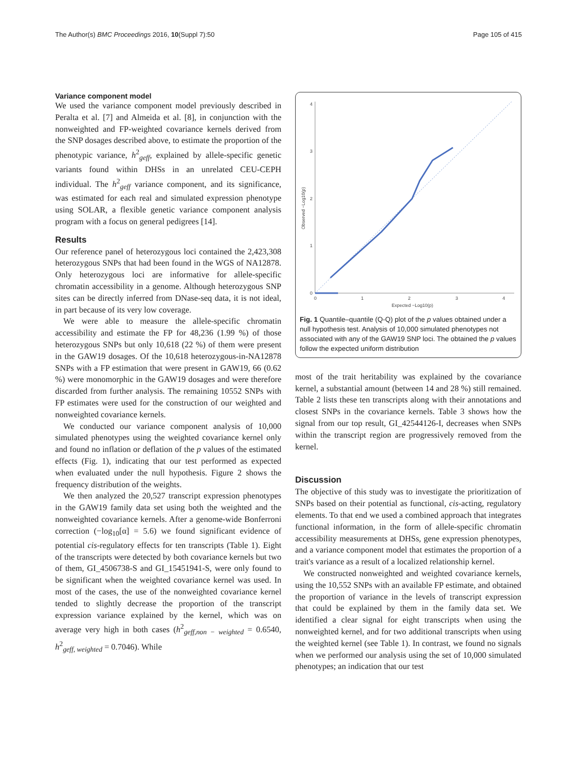The Author(s) BMC Proceedings 2016, 10(Suppl 7):50 Page 105 of 415
Variance component model
We used the variance component model previously described in Peralta et al. [7] and Almeida et al. [8], in conjunction with the nonweighted and FP-weighted covariance kernels derived from the SNP dosages described above, to estimate the proportion of the phenotypic variance, h<sup>2</sup><sub>geff</sub>, explained by allele-specific genetic variants found within DHSs in an unrelated CEU-CEPH individual. The h<sup>2</sup><sub>geff</sub> variance component, and its significance, was estimated for each real and simulated expression phenotype using SOLAR, a flexible genetic variance component analysis program with a focus on general pedigrees [14].
Results
Our reference panel of heterozygous loci contained the 2,423,308 heterozygous SNPs that had been found in the WGS of NA12878. Only heterozygous loci are informative for allele-specific chromatin accessibility in a genome. Although heterozygous SNP sites can be directly inferred from DNase-seq data, it is not ideal, in part because of its very low coverage.
We were able to measure the allele-specific chromatin accessibility and estimate the FP for 48,236 (1.99 %) of those heterozygous SNPs but only 10,618 (22 %) of them were present in the GAW19 dosages. Of the 10,618 heterozygous-in-NA12878 SNPs with a FP estimation that were present in GAW19, 66 (0.62 %) were monomorphic in the GAW19 dosages and were therefore discarded from further analysis. The remaining 10552 SNPs with FP estimates were used for the construction of our weighted and nonweighted covariance kernels.
We conducted our variance component analysis of 10,000 simulated phenotypes using the weighted covariance kernel only and found no inflation or deflation of the p values of the estimated effects (Fig. 1), indicating that our test performed as expected when evaluated under the null hypothesis. Figure 2 shows the frequency distribution of the weights.
We then analyzed the 20,527 transcript expression phenotypes in the GAW19 family data set using both the weighted and the nonweighted covariance kernels. After a genome-wide Bonferroni correction (−log<sub>10</sub>[α] = 5.6) we found significant evidence of potential cis-regulatory effects for ten transcripts (Table 1). Eight of the transcripts were detected by both covariance kernels but two of them, GI_4506738-S and GI_15451941-S, were only found to be significant when the weighted covariance kernel was used. In most of the cases, the use of the nonweighted covariance kernel tended to slightly decrease the proportion of the transcript expression variance explained by the kernel, which was on average very high in both cases (h<sup>2</sup><sub>geff,non − weighted</sub> = 0.6540, h<sup>2</sup><sub>geff, weighted</sub> = 0.7046). While
0
1
2
3
4
0
1
2
3
4
Expected −Log10(p)
Observed −Log10(p)
Fig. 1 Quantile–quantile (Q-Q) plot of the p values obtained under a null hypothesis test. Analysis of 10,000 simulated phenotypes not associated with any of the GAW19 SNP loci. The obtained the p values follow the expected uniform distribution
most of the trait heritability was explained by the covariance kernel, a substantial amount (between 14 and 28 %) still remained. Table 2 lists these ten transcripts along with their annotations and closest SNPs in the covariance kernels. Table 3 shows how the signal from our top result, GI_42544126-I, decreases when SNPs within the transcript region are progressively removed from the kernel.
Discussion
The objective of this study was to investigate the prioritization of SNPs based on their potential as functional, cis-acting, regulatory elements. To that end we used a combined approach that integrates functional information, in the form of allele-specific chromatin accessibility measurements at DHSs, gene expression phenotypes, and a variance component model that estimates the proportion of a trait's variance as a result of a localized relationship kernel.
We constructed nonweighted and weighted covariance kernels, using the 10,552 SNPs with an available FP estimate, and obtained the proportion of variance in the levels of transcript expression that could be explained by them in the family data set. We identified a clear signal for eight transcripts when using the nonweighted kernel, and for two additional transcripts when using the weighted kernel (see Table 1). In contrast, we found no signals when we performed our analysis using the set of 10,000 simulated phenotypes; an indication that our test